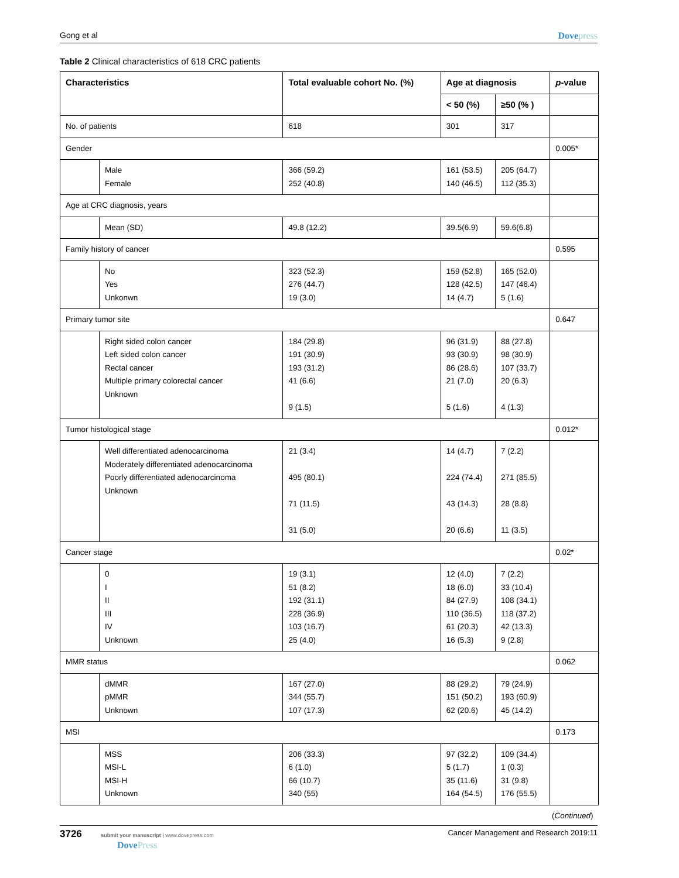Gong et al Dovepress
Table 2 Clinical characteristics of 618 CRC patients
| Characteristics | | Total evaluable cohort No. (%) | Age at diagnosis | | p -value |
| --- | --- | --- | --- | --- | --- |
| | | | < 50 (%) | ≥50 (% ) | |
| No. of patients | | 618 | 301 | 317 | |
| Gender | | | | | 0.005* |
| | Male Female | 366 (59.2) 252 (40.8) | 161 (53.5) 140 (46.5) | 205 (64.7) 112 (35.3) | |
| Age at CRC diagnosis, years | | | | | |
| | Mean (SD) | 49.8 (12.2) | 39.5(6.9) | 59.6(6.8) | |
| Family history of cancer | | | | | 0.595 |
| | No Yes Unkonwn | 323 (52.3) 276 (44.7) 19 (3.0) | 159 (52.8) 128 (42.5) 14 (4.7) | 165 (52.0) 147 (46.4) 5 (1.6) | |
| Primary tumor site | | | | | 0.647 |
| | Right sided colon cancer Left sided colon cancer Rectal cancer Multiple primary colorectal cancer Unknown | 184 (29.8) 191 (30.9) 193 (31.2) 41 (6.6) 9 (1.5) | 96 (31.9) 93 (30.9) 86 (28.6) 21 (7.0) 5 (1.6) | 88 (27.8) 98 (30.9) 107 (33.7) 20 (6.3) 4 (1.3) | |
| Tumor histological stage | | | | | 0.012* |
| | Well differentiated adenocarcinoma Moderately differentiated adenocarcinoma Poorly differentiated adenocarcinoma Unknown | 21 (3.4) 495 (80.1) 71 (11.5) 31 (5.0) | 14 (4.7) 224 (74.4) 43 (14.3) 20 (6.6) | 7 (2.2) 271 (85.5) 28 (8.8) 11 (3.5) | |
| Cancer stage | | | | | 0.02* |
| | 0 I II III IV Unknown | 19 (3.1) 51 (8.2) 192 (31.1) 228 (36.9) 103 (16.7) 25 (4.0) | 12 (4.0) 18 (6.0) 84 (27.9) 110 (36.5) 61 (20.3) 16 (5.3) | 7 (2.2) 33 (10.4) 108 (34.1) 118 (37.2) 42 (13.3) 9 (2.8) | |
| MMR status | | | | | 0.062 |
| | dMMR pMMR Unknown | 167 (27.0) 344 (55.7) 107 (17.3) | 88 (29.2) 151 (50.2) 62 (20.6) | 79 (24.9) 193 (60.9) 45 (14.2) | |
| MSI | | | | | 0.173 |
| | MSS MSI-L MSI-H Unknown | 206 (33.3) 6 (1.0) 66 (10.7) 340 (55) | 97 (32.2) 5 (1.7) 35 (11.6) 164 (54.5) | 109 (34.4) 1 (0.3) 31 (9.8) 176 (55.5) | |
| ( Continued ) | | | | | |
3726 submit your manuscript | www.dovepress.com
DovePress Cancer Management and Research 2019:11